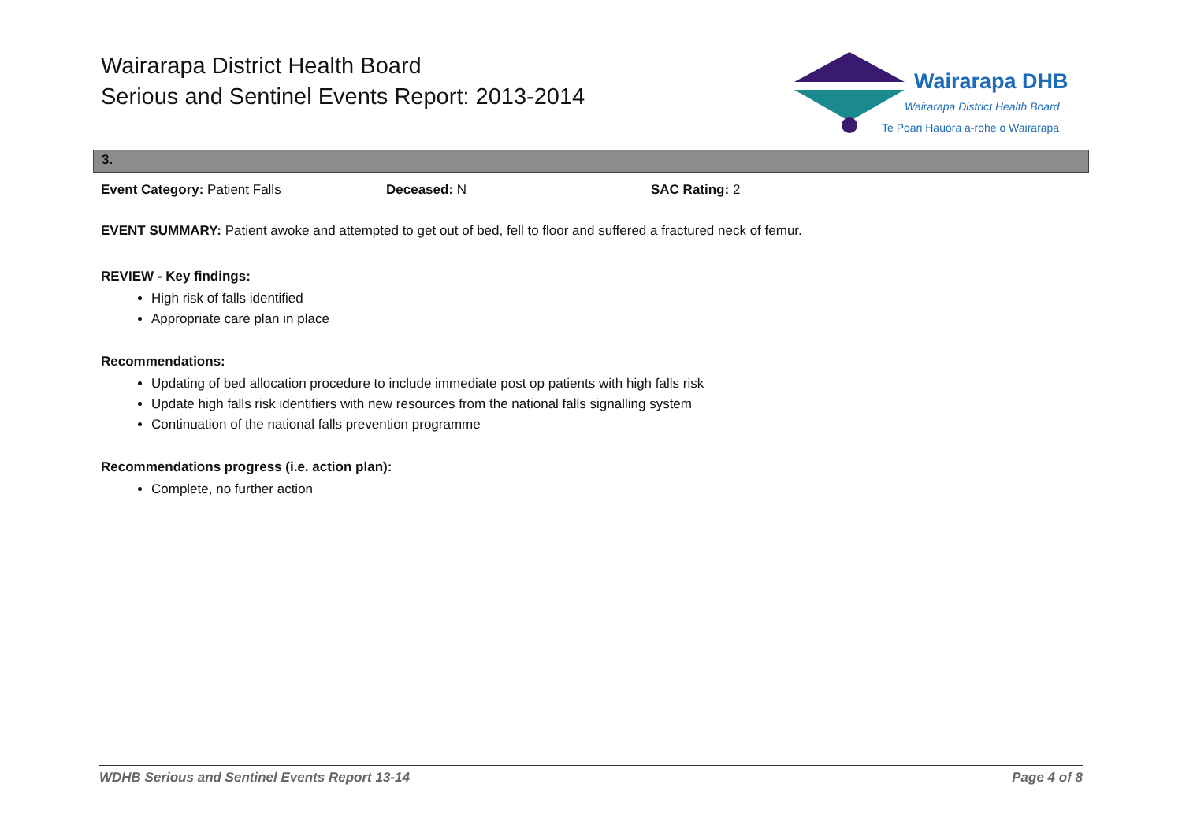Wairarapa District Health Board
Serious and Sentinel Events Report: 2013-2014
Wairarapa DHB
Wairarapa District Health Board
Te Poari Hauora a-rohe o Wairarapa
3.
Event Category: Patient Falls Deceased: N SAC Rating: 2
EVENT SUMMARY: Patient awoke and attempted to get out of bed, fell to floor and suffered a fractured neck of femur.
REVIEW - Key findings:
High risk of falls identified
Appropriate care plan in place
Recommendations:
Updating of bed allocation procedure to include immediate post op patients with high falls risk
Update high falls risk identifiers with new resources from the national falls signalling system
Continuation of the national falls prevention programme
Recommendations progress (i.e. action plan):
Complete, no further action
WDHB Serious and Sentinel Events Report 13-14 Page 4 of 8